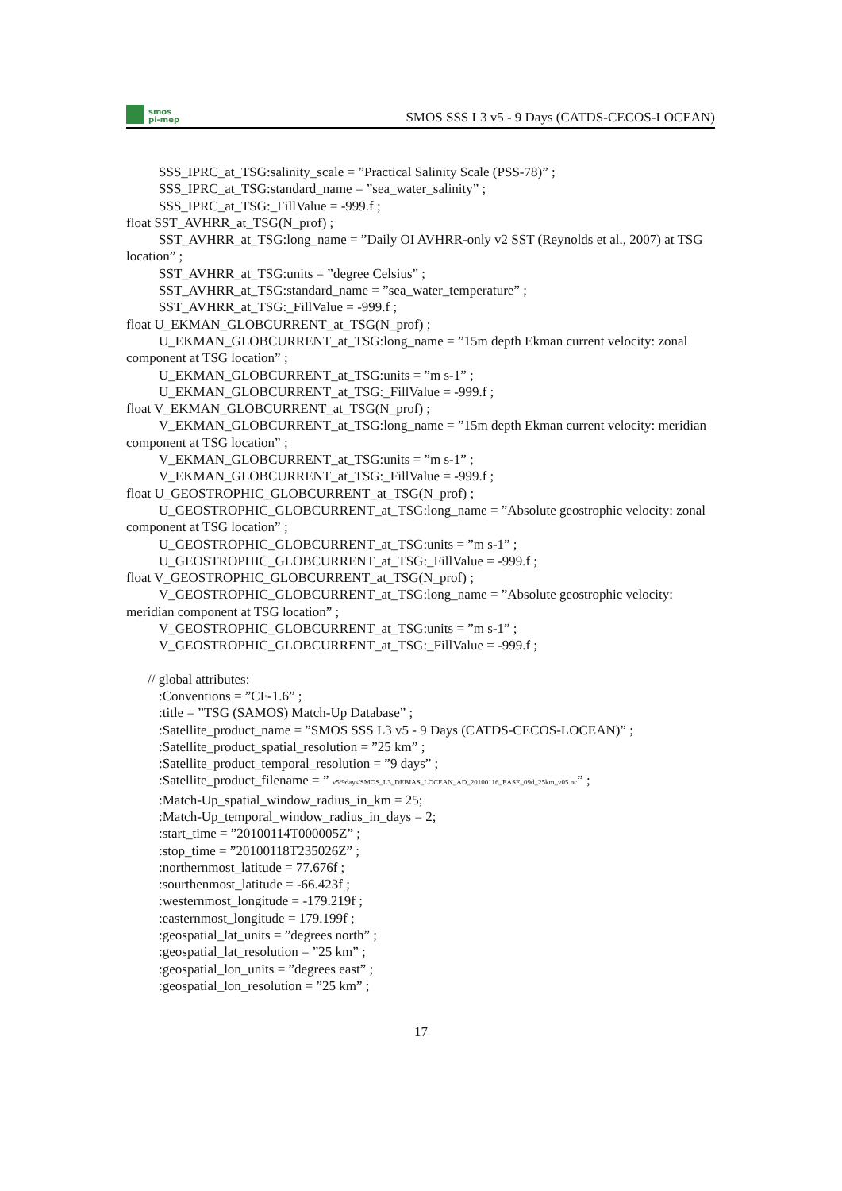smos
pi-mep
SMOS SSS L3 v5 - 9 Days (CATDS-CECOS-LOCEAN)
SSS_IPRC_at_TSG:salinity_scale = ”Practical Salinity Scale (PSS-78)” ;
SSS_IPRC_at_TSG:standard_name = ”sea_water_salinity” ;
SSS_IPRC_at_TSG:_FillValue = -999.f ;
float SST_AVHRR_at_TSG(N_prof) ;
SST_AVHRR_at_TSG:long_name = ”Daily OI AVHRR-only v2 SST (Reynolds et al., 2007) at TSG location” ;
SST_AVHRR_at_TSG:units = ”degree Celsius” ;
SST_AVHRR_at_TSG:standard_name = ”sea_water_temperature” ;
SST_AVHRR_at_TSG:_FillValue = -999.f ;
float U_EKMAN_GLOBCURRENT_at_TSG(N_prof) ;
U_EKMAN_GLOBCURRENT_at_TSG:long_name = ”15m depth Ekman current velocity: zonal component at TSG location” ;
U_EKMAN_GLOBCURRENT_at_TSG:units = ”m s-1” ;
U_EKMAN_GLOBCURRENT_at_TSG:_FillValue = -999.f ;
float V_EKMAN_GLOBCURRENT_at_TSG(N_prof) ;
V_EKMAN_GLOBCURRENT_at_TSG:long_name = ”15m depth Ekman current velocity: meridian component at TSG location” ;
V_EKMAN_GLOBCURRENT_at_TSG:units = ”m s-1” ;
V_EKMAN_GLOBCURRENT_at_TSG:_FillValue = -999.f ;
float U_GEOSTROPHIC_GLOBCURRENT_at_TSG(N_prof) ;
U_GEOSTROPHIC_GLOBCURRENT_at_TSG:long_name = ”Absolute geostrophic velocity: zonal component at TSG location” ;
U_GEOSTROPHIC_GLOBCURRENT_at_TSG:units = ”m s-1” ;
U_GEOSTROPHIC_GLOBCURRENT_at_TSG:_FillValue = -999.f ;
float V_GEOSTROPHIC_GLOBCURRENT_at_TSG(N_prof) ;
V_GEOSTROPHIC_GLOBCURRENT_at_TSG:long_name = ”Absolute geostrophic velocity: meridian component at TSG location” ;
V_GEOSTROPHIC_GLOBCURRENT_at_TSG:units = ”m s-1” ;
V_GEOSTROPHIC_GLOBCURRENT_at_TSG:_FillValue = -999.f ;
// global attributes:
:Conventions = ”CF-1.6” ;
:title = ”TSG (SAMOS) Match-Up Database” ;
:Satellite_product_name = ”SMOS SSS L3 v5 - 9 Days (CATDS-CECOS-LOCEAN)” ;
:Satellite_product_spatial_resolution = ”25 km” ;
:Satellite_product_temporal_resolution = ”9 days” ;
:Satellite_product_filename = ” v5/9days/SMOS_L3_DEBIAS_LOCEAN_AD_20100116_EASE_09d_25km_v05.nc” ;
:Match-Up_spatial_window_radius_in_km = 25;
:Match-Up_temporal_window_radius_in_days = 2;
:start_time = ”20100114T000005Z” ;
:stop_time = ”20100118T235026Z” ;
:northernmost_latitude = 77.676f ;
:sourthenmost_latitude = -66.423f ;
:westernmost_longitude = -179.219f ;
:easternmost_longitude = 179.199f ;
:geospatial_lat_units = ”degrees north” ;
:geospatial_lat_resolution = ”25 km” ;
:geospatial_lon_units = ”degrees east” ;
:geospatial_lon_resolution = ”25 km” ;
17